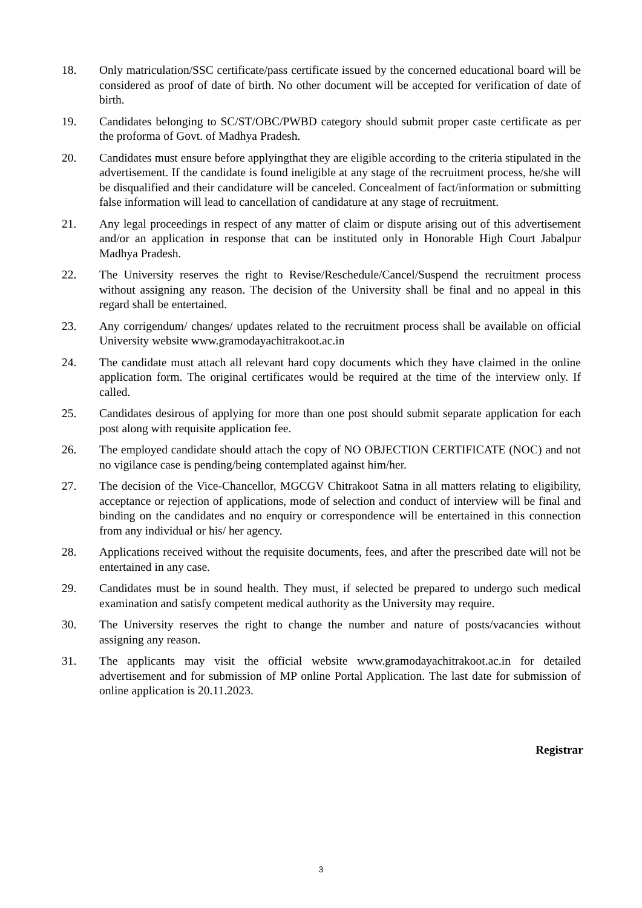18. Only matriculation/SSC certificate/pass certificate issued by the concerned educational board will be considered as proof of date of birth. No other document will be accepted for verification of date of birth.
19. Candidates belonging to SC/ST/OBC/PWBD category should submit proper caste certificate as per the proforma of Govt. of Madhya Pradesh.
20. Candidates must ensure before applyingthat they are eligible according to the criteria stipulated in the advertisement. If the candidate is found ineligible at any stage of the recruitment process, he/she will be disqualified and their candidature will be canceled. Concealment of fact/information or submitting false information will lead to cancellation of candidature at any stage of recruitment.
21. Any legal proceedings in respect of any matter of claim or dispute arising out of this advertisement and/or an application in response that can be instituted only in Honorable High Court Jabalpur Madhya Pradesh.
22. The University reserves the right to Revise/Reschedule/Cancel/Suspend the recruitment process without assigning any reason. The decision of the University shall be final and no appeal in this regard shall be entertained.
23. Any corrigendum/ changes/ updates related to the recruitment process shall be available on official University website www.gramodayachitrakoot.ac.in
24. The candidate must attach all relevant hard copy documents which they have claimed in the online application form. The original certificates would be required at the time of the interview only. If called.
25. Candidates desirous of applying for more than one post should submit separate application for each post along with requisite application fee.
26. The employed candidate should attach the copy of NO OBJECTION CERTIFICATE (NOC) and not no vigilance case is pending/being contemplated against him/her.
27. The decision of the Vice-Chancellor, MGCGV Chitrakoot Satna in all matters relating to eligibility, acceptance or rejection of applications, mode of selection and conduct of interview will be final and binding on the candidates and no enquiry or correspondence will be entertained in this connection from any individual or his/ her agency.
28. Applications received without the requisite documents, fees, and after the prescribed date will not be entertained in any case.
29. Candidates must be in sound health. They must, if selected be prepared to undergo such medical examination and satisfy competent medical authority as the University may require.
30. The University reserves the right to change the number and nature of posts/vacancies without assigning any reason.
31. The applicants may visit the official website www.gramodayachitrakoot.ac.in for detailed advertisement and for submission of MP online Portal Application. The last date for submission of online application is 20.11.2023.
Registrar
3